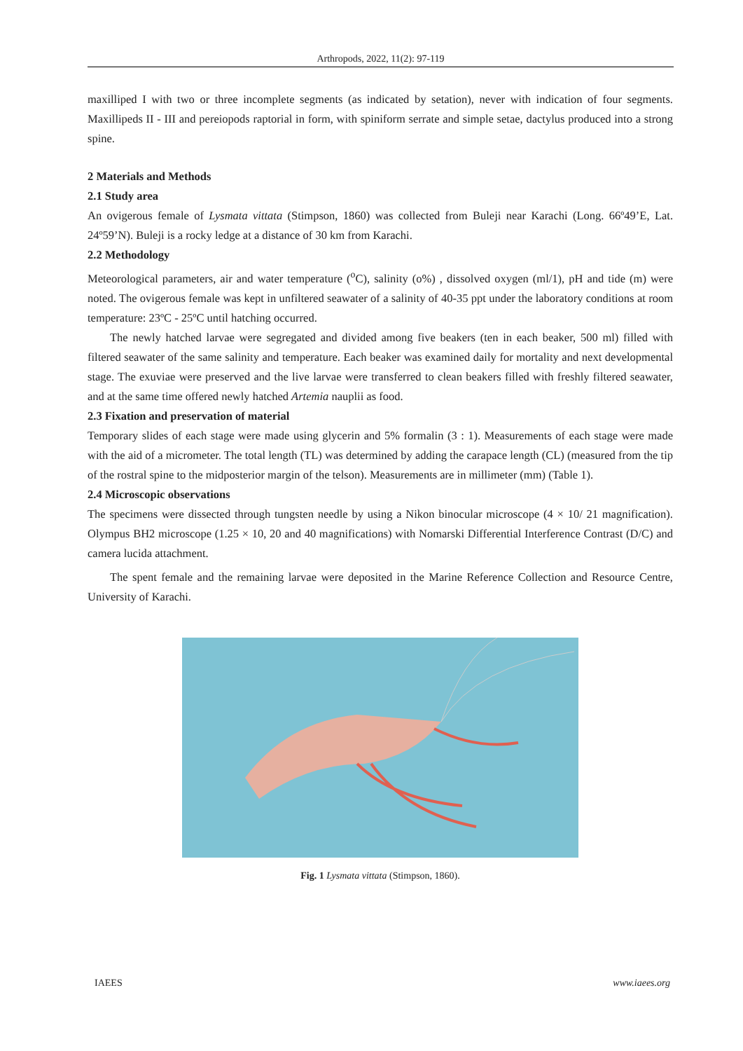Arthropods, 2022, 11(2): 97-119
maxilliped I with two or three incomplete segments (as indicated by setation), never with indication of four segments. Maxillipeds II - III and pereiopods raptorial in form, with spiniform serrate and simple setae, dactylus produced into a strong spine.
2 Materials and Methods
2.1 Study area
An ovigerous female of Lysmata vittata (Stimpson, 1860) was collected from Buleji near Karachi (Long. 66º49’E, Lat. 24º59’N). Buleji is a rocky ledge at a distance of 30 km from Karachi.
2.2 Methodology
Meteorological parameters, air and water temperature (<sup>o</sup>C), salinity (o%) , dissolved oxygen (ml/1), pH and tide (m) were noted. The ovigerous female was kept in unfiltered seawater of a salinity of 40-35 ppt under the laboratory conditions at room temperature: 23ºC - 25ºC until hatching occurred.
The newly hatched larvae were segregated and divided among five beakers (ten in each beaker, 500 ml) filled with filtered seawater of the same salinity and temperature. Each beaker was examined daily for mortality and next developmental stage. The exuviae were preserved and the live larvae were transferred to clean beakers filled with freshly filtered seawater, and at the same time offered newly hatched Artemia nauplii as food.
2.3 Fixation and preservation of material
Temporary slides of each stage were made using glycerin and 5% formalin (3 : 1). Measurements of each stage were made with the aid of a micrometer. The total length (TL) was determined by adding the carapace length (CL) (measured from the tip of the rostral spine to the midposterior margin of the telson). Measurements are in millimeter (mm) (Table 1).
2.4 Microscopic observations
The specimens were dissected through tungsten needle by using a Nikon binocular microscope (4 × 10/ 21 magnification). Olympus BH2 microscope (1.25 × 10, 20 and 40 magnifications) with Nomarski Differential Interference Contrast (D/C) and camera lucida attachment.
The spent female and the remaining larvae were deposited in the Marine Reference Collection and Resource Centre, University of Karachi.
Fig. 1 Lysmata vittata (Stimpson, 1860).
IAEES www.iaees.org